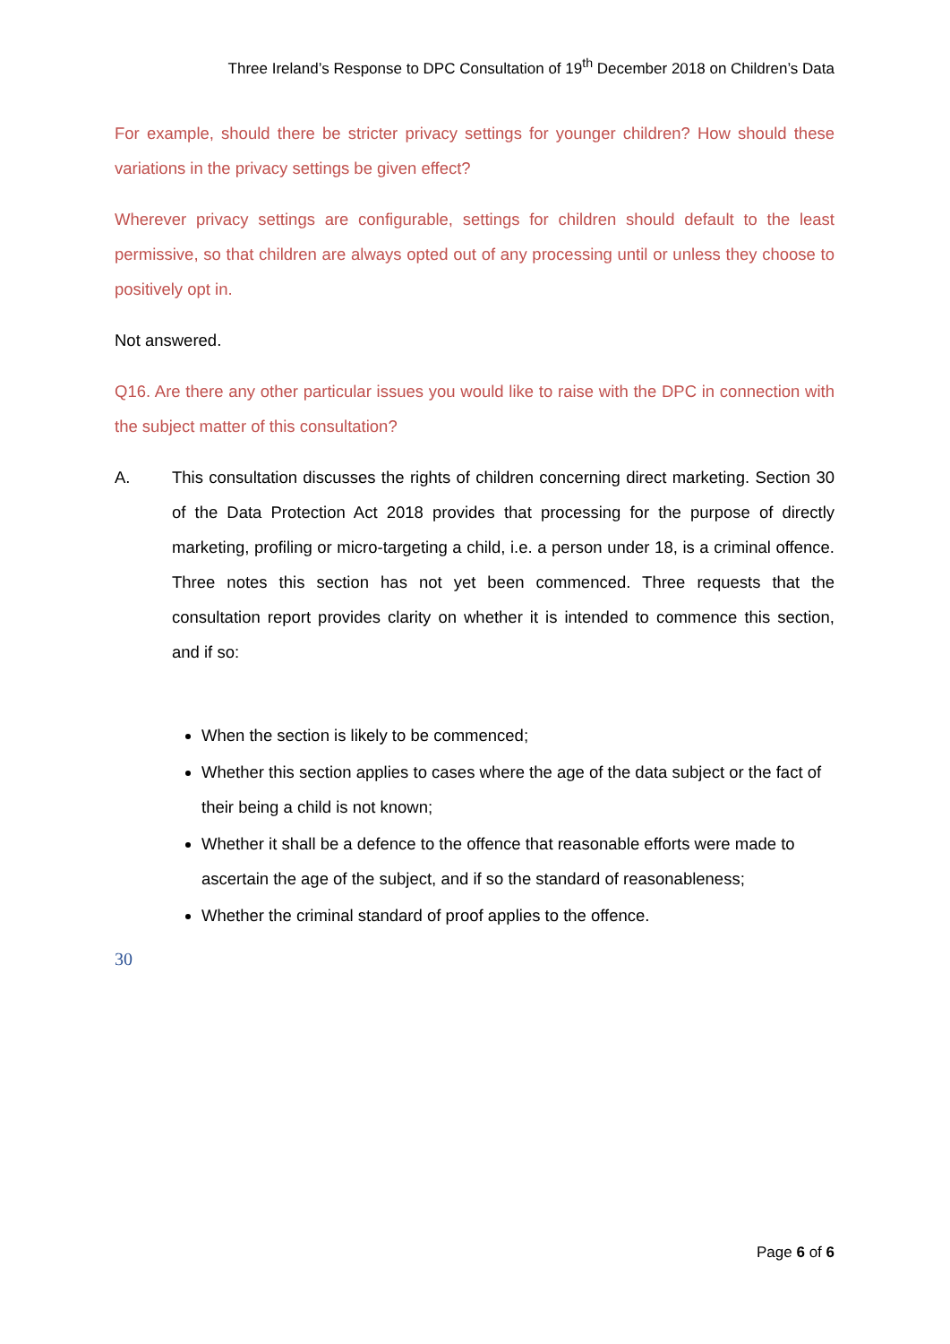Three Ireland’s Response to DPC Consultation of 19<sup>th</sup> December 2018 on Children’s Data
For example, should there be stricter privacy settings for younger children? How should these variations in the privacy settings be given effect?
Wherever privacy settings are configurable, settings for children should default to the least permissive, so that children are always opted out of any processing until or unless they choose to positively opt in.
Not answered.
Q16. Are there any other particular issues you would like to raise with the DPC in connection with the subject matter of this consultation?
A. This consultation discusses the rights of children concerning direct marketing. Section 30 of the Data Protection Act 2018 provides that processing for the purpose of directly marketing, profiling or micro-targeting a child, i.e. a person under 18, is a criminal offence. Three notes this section has not yet been commenced. Three requests that the consultation report provides clarity on whether it is intended to commence this section, and if so:
When the section is likely to be commenced;
Whether this section applies to cases where the age of the data subject or the fact of their being a child is not known;
Whether it shall be a defence to the offence that reasonable efforts were made to ascertain the age of the subject, and if so the standard of reasonableness;
Whether the criminal standard of proof applies to the offence.
30
Page 6 of 6